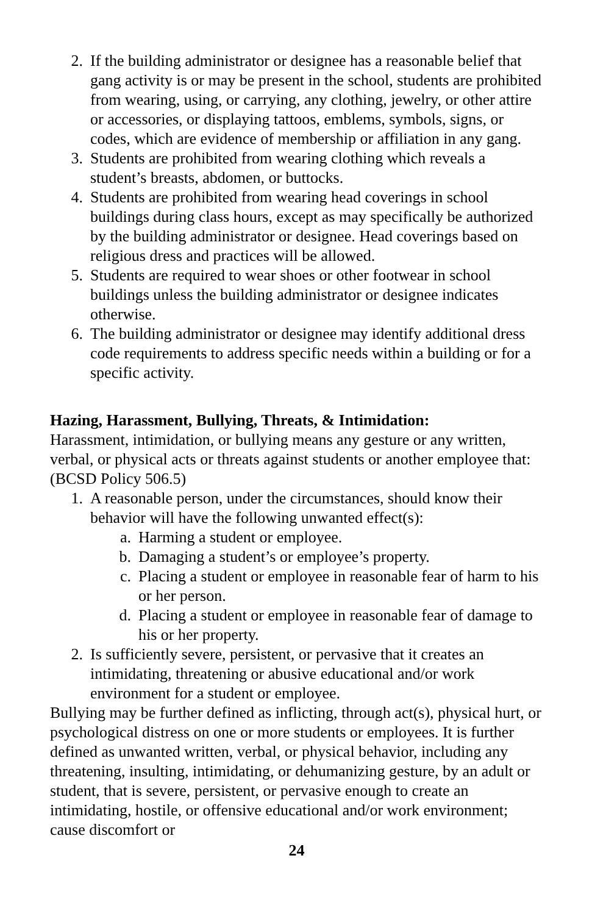2. If the building administrator or designee has a reasonable belief that gang activity is or may be present in the school, students are prohibited from wearing, using, or carrying, any clothing, jewelry, or other attire or accessories, or displaying tattoos, emblems, symbols, signs, or codes, which are evidence of membership or affiliation in any gang.
3. Students are prohibited from wearing clothing which reveals a student’s breasts, abdomen, or buttocks.
4. Students are prohibited from wearing head coverings in school buildings during class hours, except as may specifically be authorized by the building administrator or designee. Head coverings based on religious dress and practices will be allowed.
5. Students are required to wear shoes or other footwear in school buildings unless the building administrator or designee indicates otherwise.
6. The building administrator or designee may identify additional dress code requirements to address specific needs within a building or for a specific activity.
Hazing, Harassment, Bullying, Threats, & Intimidation:
Harassment, intimidation, or bullying means any gesture or any written, verbal, or physical acts or threats against students or another employee that: (BCSD Policy 506.5)
1. A reasonable person, under the circumstances, should know their behavior will have the following unwanted effect(s):
a. Harming a student or employee.
b. Damaging a student’s or employee’s property.
c. Placing a student or employee in reasonable fear of harm to his or her person.
d. Placing a student or employee in reasonable fear of damage to his or her property.
2. Is sufficiently severe, persistent, or pervasive that it creates an intimidating, threatening or abusive educational and/or work environment for a student or employee.
Bullying may be further defined as inflicting, through act(s), physical hurt, or psychological distress on one or more students or employees. It is further defined as unwanted written, verbal, or physical behavior, including any threatening, insulting, intimidating, or dehumanizing gesture, by an adult or student, that is severe, persistent, or pervasive enough to create an intimidating, hostile, or offensive educational and/or work environment; cause discomfort or
24